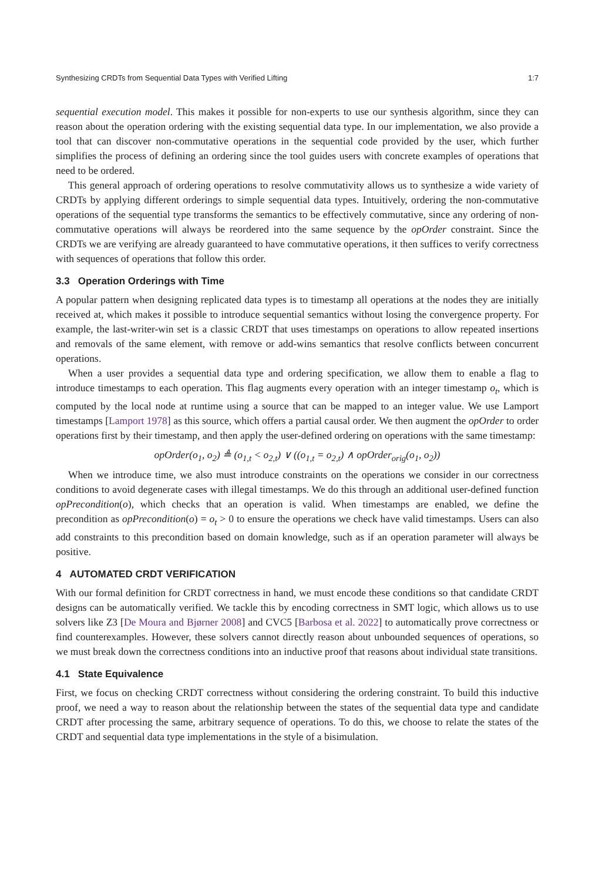Synthesizing CRDTs from Sequential Data Types with Verified Lifting 1:7
sequential execution model. This makes it possible for non-experts to use our synthesis algorithm, since they can reason about the operation ordering with the existing sequential data type. In our implementation, we also provide a tool that can discover non-commutative operations in the sequential code provided by the user, which further simplifies the process of defining an ordering since the tool guides users with concrete examples of operations that need to be ordered.
This general approach of ordering operations to resolve commutativity allows us to synthesize a wide variety of CRDTs by applying different orderings to simple sequential data types. Intuitively, ordering the non-commutative operations of the sequential type transforms the semantics to be effectively commutative, since any ordering of non-commutative operations will always be reordered into the same sequence by the opOrder constraint. Since the CRDTs we are verifying are already guaranteed to have commutative operations, it then suffices to verify correctness with sequences of operations that follow this order.
3.3 Operation Orderings with Time
A popular pattern when designing replicated data types is to timestamp all operations at the nodes they are initially received at, which makes it possible to introduce sequential semantics without losing the convergence property. For example, the last-writer-win set is a classic CRDT that uses timestamps on operations to allow repeated insertions and removals of the same element, with remove or add-wins semantics that resolve conflicts between concurrent operations.
When a user provides a sequential data type and ordering specification, we allow them to enable a flag to introduce timestamps to each operation. This flag augments every operation with an integer timestamp o<sub>t</sub>, which is computed by the local node at runtime using a source that can be mapped to an integer value. We use Lamport timestamps [Lamport 1978] as this source, which offers a partial causal order. We then augment the opOrder to order operations first by their timestamp, and then apply the user-defined ordering on operations with the same timestamp:
opOrder(o<sub>1</sub>, o<sub>2</sub>) ≜ (o<sub>1,t</sub> < o<sub>2,t</sub>) ∨ ((o<sub>1,t</sub> = o<sub>2,t</sub>) ∧ opOrder<sub>orig</sub>(o<sub>1</sub>, o<sub>2</sub>))
When we introduce time, we also must introduce constraints on the operations we consider in our correctness conditions to avoid degenerate cases with illegal timestamps. We do this through an additional user-defined function opPrecondition(o), which checks that an operation is valid. When timestamps are enabled, we define the precondition as opPrecondition(o) = o<sub>t</sub> > 0 to ensure the operations we check have valid timestamps. Users can also add constraints to this precondition based on domain knowledge, such as if an operation parameter will always be positive.
4 AUTOMATED CRDT VERIFICATION
With our formal definition for CRDT correctness in hand, we must encode these conditions so that candidate CRDT designs can be automatically verified. We tackle this by encoding correctness in SMT logic, which allows us to use solvers like Z3 [De Moura and Bjørner 2008] and CVC5 [Barbosa et al. 2022] to automatically prove correctness or find counterexamples. However, these solvers cannot directly reason about unbounded sequences of operations, so we must break down the correctness conditions into an inductive proof that reasons about individual state transitions.
4.1 State Equivalence
First, we focus on checking CRDT correctness without considering the ordering constraint. To build this inductive proof, we need a way to reason about the relationship between the states of the sequential data type and candidate CRDT after processing the same, arbitrary sequence of operations. To do this, we choose to relate the states of the CRDT and sequential data type implementations in the style of a bisimulation.